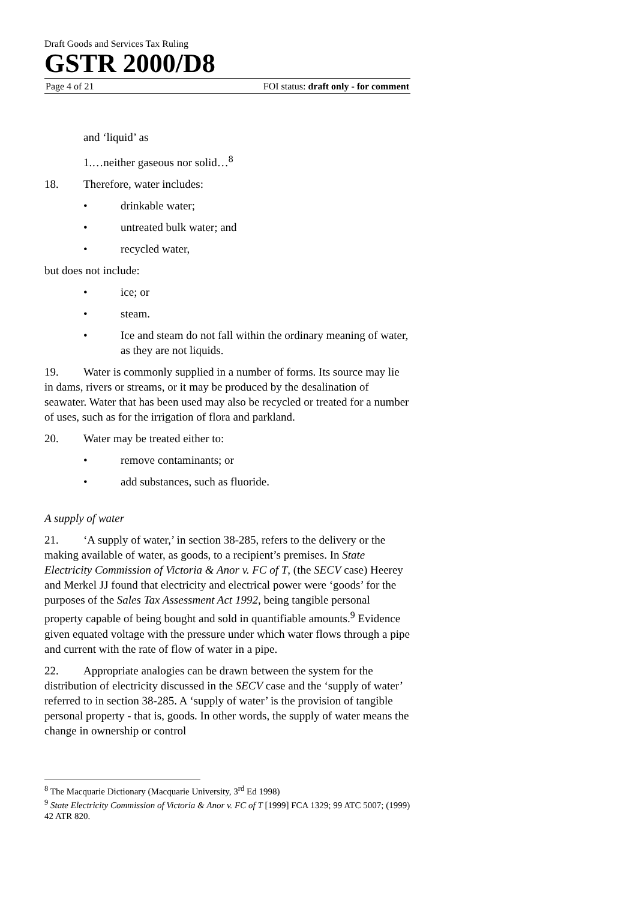Draft Goods and Services Tax Ruling
GSTR 2000/D8
Page 4 of 21 FOI status: draft only - for comment
and ‘liquid’ as
1.…neither gaseous nor solid…<sup>8</sup>
18. Therefore, water includes:
• drinkable water;
• untreated bulk water; and
• recycled water,
but does not include:
• ice; or
• steam.
• Ice and steam do not fall within the ordinary meaning of water, as they are not liquids.
19. Water is commonly supplied in a number of forms. Its source may lie in dams, rivers or streams, or it may be produced by the desalination of seawater. Water that has been used may also be recycled or treated for a number of uses, such as for the irrigation of flora and parkland.
20. Water may be treated either to:
• remove contaminants; or
• add substances, such as fluoride.
A supply of water
21. ‘A supply of water,’ in section 38-285, refers to the delivery or the making available of water, as goods, to a recipient’s premises. In State Electricity Commission of Victoria & Anor v. FC of T, (the SECV case) Heerey and Merkel JJ found that electricity and electrical power were ‘goods’ for the purposes of the Sales Tax Assessment Act 1992, being tangible personal property capable of being bought and sold in quantifiable amounts.<sup>9</sup> Evidence given equated voltage with the pressure under which water flows through a pipe and current with the rate of flow of water in a pipe.
22. Appropriate analogies can be drawn between the system for the distribution of electricity discussed in the SECV case and the ‘supply of water’ referred to in section 38-285. A ‘supply of water’ is the provision of tangible personal property - that is, goods. In other words, the supply of water means the change in ownership or control
<sup>8</sup> The Macquarie Dictionary (Macquarie University, 3<sup>rd</sup> Ed 1998)
<sup>9</sup> State Electricity Commission of Victoria & Anor v. FC of T [1999] FCA 1329; 99 ATC 5007; (1999) 42 ATR 820.